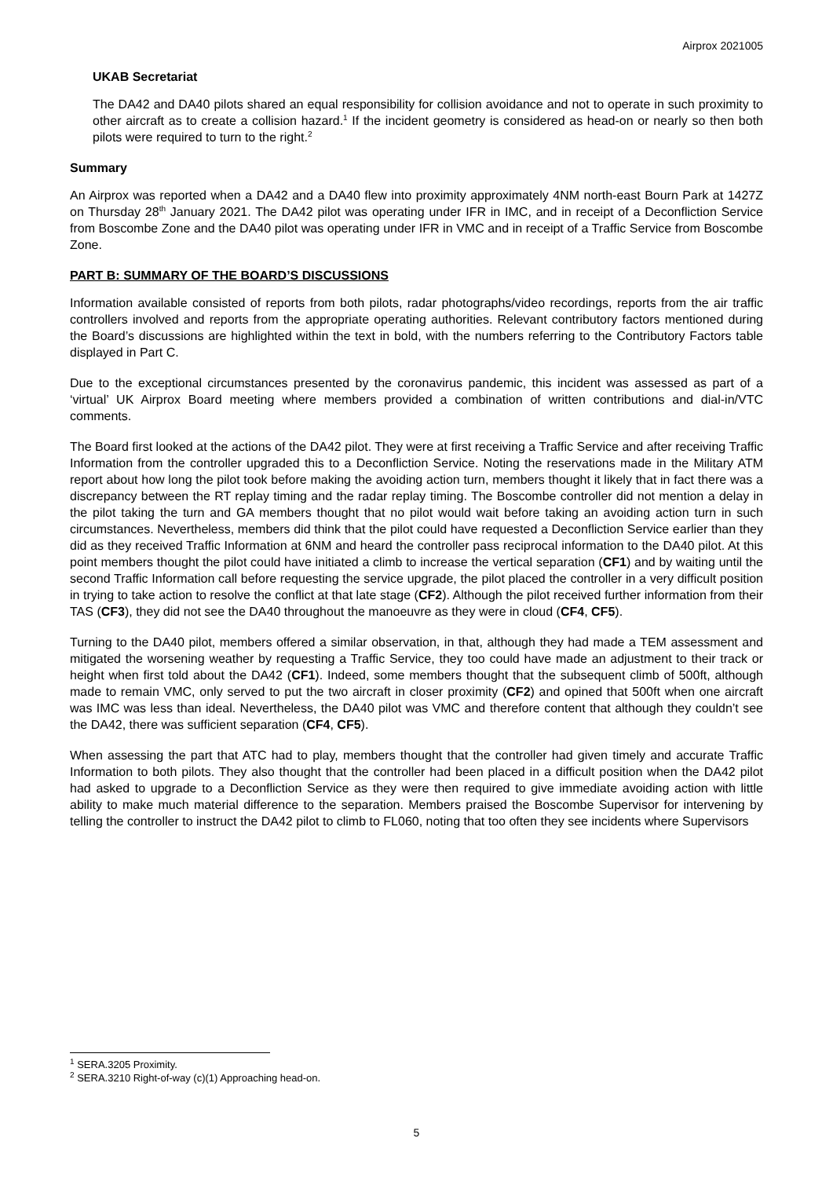Airprox 2021005
UKAB Secretariat
The DA42 and DA40 pilots shared an equal responsibility for collision avoidance and not to operate in such proximity to other aircraft as to create a collision hazard.<sup>1</sup> If the incident geometry is considered as head-on or nearly so then both pilots were required to turn to the right.<sup>2</sup>
Summary
An Airprox was reported when a DA42 and a DA40 flew into proximity approximately 4NM north-east Bourn Park at 1427Z on Thursday 28<sup>th</sup> January 2021. The DA42 pilot was operating under IFR in IMC, and in receipt of a Deconfliction Service from Boscombe Zone and the DA40 pilot was operating under IFR in VMC and in receipt of a Traffic Service from Boscombe Zone.
PART B: SUMMARY OF THE BOARD’S DISCUSSIONS
Information available consisted of reports from both pilots, radar photographs/video recordings, reports from the air traffic controllers involved and reports from the appropriate operating authorities. Relevant contributory factors mentioned during the Board’s discussions are highlighted within the text in bold, with the numbers referring to the Contributory Factors table displayed in Part C.
Due to the exceptional circumstances presented by the coronavirus pandemic, this incident was assessed as part of a ‘virtual’ UK Airprox Board meeting where members provided a combination of written contributions and dial-in/VTC comments.
The Board first looked at the actions of the DA42 pilot. They were at first receiving a Traffic Service and after receiving Traffic Information from the controller upgraded this to a Deconfliction Service. Noting the reservations made in the Military ATM report about how long the pilot took before making the avoiding action turn, members thought it likely that in fact there was a discrepancy between the RT replay timing and the radar replay timing. The Boscombe controller did not mention a delay in the pilot taking the turn and GA members thought that no pilot would wait before taking an avoiding action turn in such circumstances. Nevertheless, members did think that the pilot could have requested a Deconfliction Service earlier than they did as they received Traffic Information at 6NM and heard the controller pass reciprocal information to the DA40 pilot. At this point members thought the pilot could have initiated a climb to increase the vertical separation (CF1) and by waiting until the second Traffic Information call before requesting the service upgrade, the pilot placed the controller in a very difficult position in trying to take action to resolve the conflict at that late stage (CF2). Although the pilot received further information from their TAS (CF3), they did not see the DA40 throughout the manoeuvre as they were in cloud (CF4, CF5).
Turning to the DA40 pilot, members offered a similar observation, in that, although they had made a TEM assessment and mitigated the worsening weather by requesting a Traffic Service, they too could have made an adjustment to their track or height when first told about the DA42 (CF1). Indeed, some members thought that the subsequent climb of 500ft, although made to remain VMC, only served to put the two aircraft in closer proximity (CF2) and opined that 500ft when one aircraft was IMC was less than ideal. Nevertheless, the DA40 pilot was VMC and therefore content that although they couldn’t see the DA42, there was sufficient separation (CF4, CF5).
When assessing the part that ATC had to play, members thought that the controller had given timely and accurate Traffic Information to both pilots. They also thought that the controller had been placed in a difficult position when the DA42 pilot had asked to upgrade to a Deconfliction Service as they were then required to give immediate avoiding action with little ability to make much material difference to the separation. Members praised the Boscombe Supervisor for intervening by telling the controller to instruct the DA42 pilot to climb to FL060, noting that too often they see incidents where Supervisors
<sup>1</sup> SERA.3205 Proximity.
<sup>2</sup> SERA.3210 Right-of-way (c)(1) Approaching head-on.
5